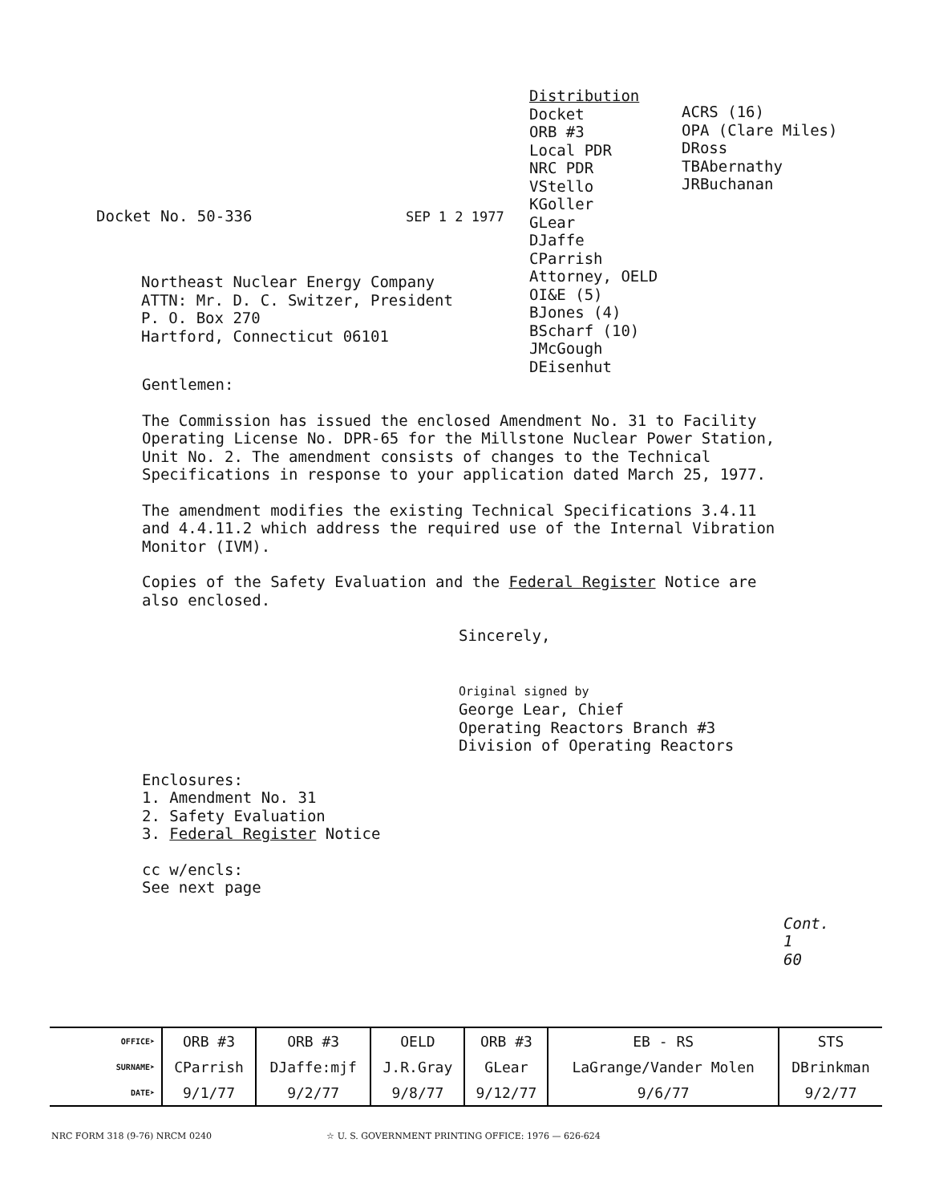Docket No. 50-336 SEP 1 2 1977
Northeast Nuclear Energy Company
ATTN: Mr. D. C. Switzer, President
P. O. Box 270
Hartford, Connecticut 06101
Distribution
Docket
ORB #3
Local PDR
NRC PDR
VStello
KGoller
GLear
DJaffe
CParrish
Attorney, OELD
OI&E (5)
BJones (4)
BScharf (10)
JMcGough
DEisenhut
ACRS (16)
OPA (Clare Miles)
DRoss
TBAbernathy
JRBuchanan
Gentlemen:
The Commission has issued the enclosed Amendment No. 31 to Facility Operating License No. DPR-65 for the Millstone Nuclear Power Station, Unit No. 2. The amendment consists of changes to the Technical Specifications in response to your application dated March 25, 1977.
The amendment modifies the existing Technical Specifications 3.4.11 and 4.4.11.2 which address the required use of the Internal Vibration Monitor (IVM).
Copies of the Safety Evaluation and the Federal Register Notice are also enclosed.
Sincerely,
Original signed by
George Lear, Chief
Operating Reactors Branch #3
Division of Operating Reactors
Enclosures:
1. Amendment No. 31
2. Safety Evaluation
3. Federal Register Notice
cc w/encls:
See next page
Cont. 1
60
| OFFICE➤ | ORB #3 | ORB #3 | OELD | ORB #3 | EB - RS | STS |
| SURNAME➤ | CParrish | DJaffe:mjf | J.R.Gray | GLear | LaGrange/Vander Molen | DBrinkman |
| DATE➤ | 9/1/77 | 9/2/77 | 9/8/77 | 9/12/77 | 9/6/77 | 9/2/77 |
NRC FORM 318 (9-76) NRCM 0240 ☆ U. S. GOVERNMENT PRINTING OFFICE: 1976 — 626-624